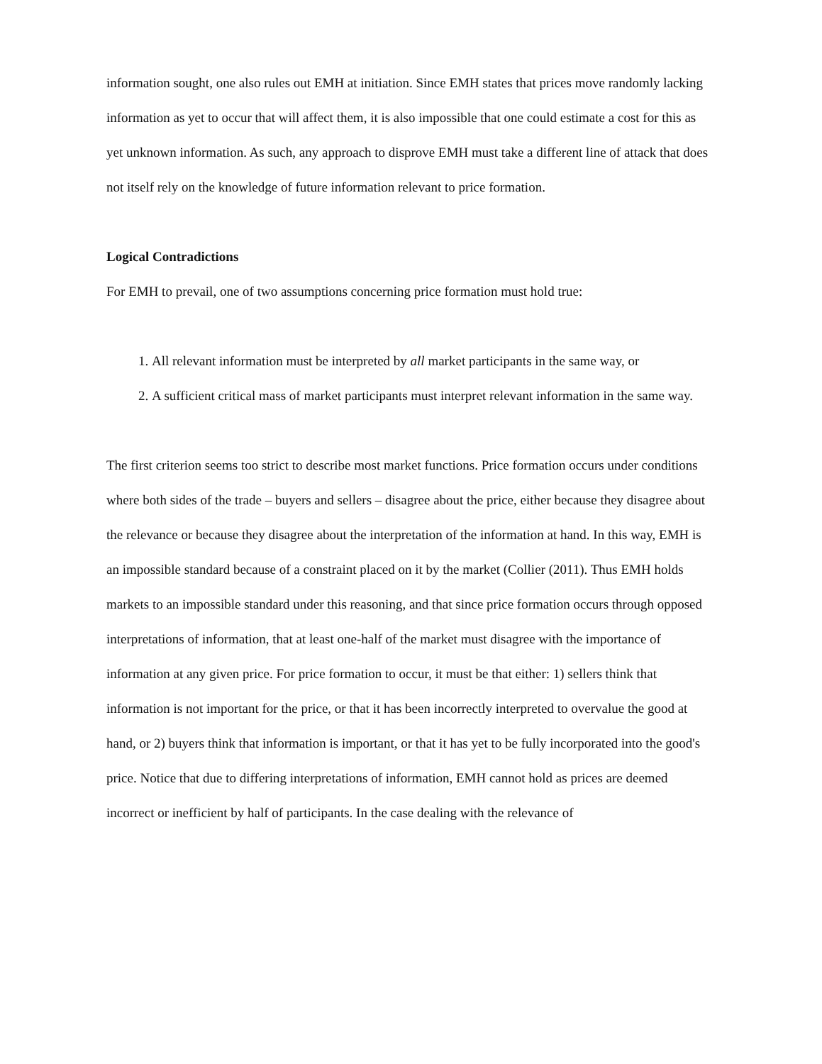information sought, one also rules out EMH at initiation. Since EMH states that prices move randomly lacking information as yet to occur that will affect them, it is also impossible that one could estimate a cost for this as yet unknown information. As such, any approach to disprove EMH must take a different line of attack that does not itself rely on the knowledge of future information relevant to price formation.
Logical Contradictions
For EMH to prevail, one of two assumptions concerning price formation must hold true:
1. All relevant information must be interpreted by all market participants in the same way, or
2. A sufficient critical mass of market participants must interpret relevant information in the same way.
The first criterion seems too strict to describe most market functions. Price formation occurs under conditions where both sides of the trade – buyers and sellers – disagree about the price, either because they disagree about the relevance or because they disagree about the interpretation of the information at hand. In this way, EMH is an impossible standard because of a constraint placed on it by the market (Collier (2011). Thus EMH holds markets to an impossible standard under this reasoning, and that since price formation occurs through opposed interpretations of information, that at least one-half of the market must disagree with the importance of information at any given price. For price formation to occur, it must be that either: 1) sellers think that information is not important for the price, or that it has been incorrectly interpreted to overvalue the good at hand, or 2) buyers think that information is important, or that it has yet to be fully incorporated into the good's price. Notice that due to differing interpretations of information, EMH cannot hold as prices are deemed incorrect or inefficient by half of participants. In the case dealing with the relevance of